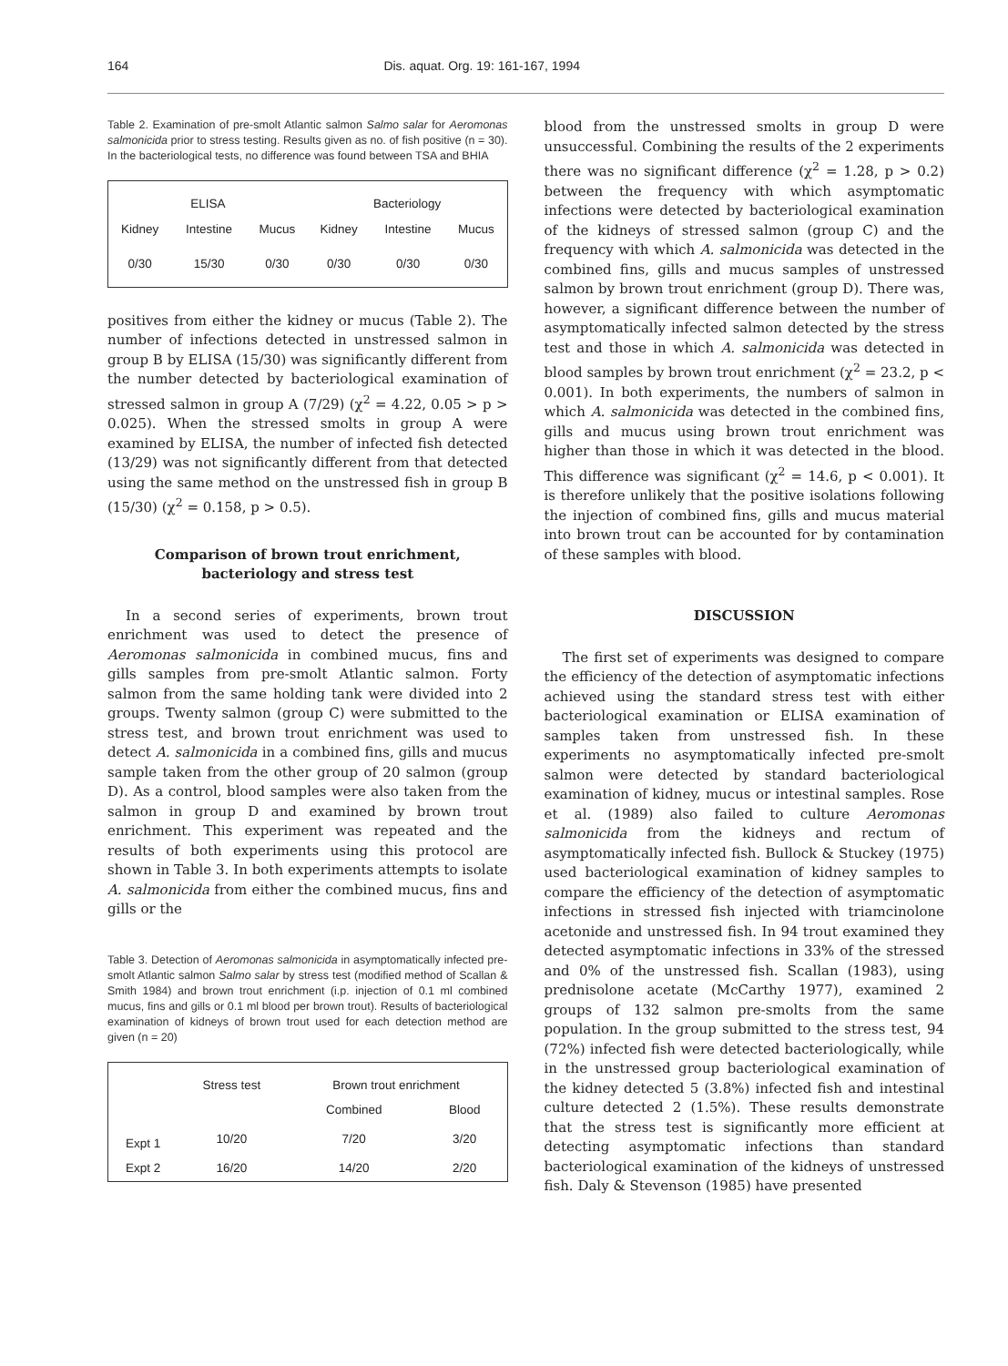164 Dis. aquat. Org. 19: 161-167, 1994
Table 2. Examination of pre-smolt Atlantic salmon Salmo salar for Aeromonas salmonicida prior to stress testing. Results given as no. of fish positive (n = 30). In the bacteriological tests, no difference was found between TSA and BHIA
| ELISA | | | Bacteriology | | |
| --- | --- | --- | --- | --- | --- |
| Kidney | Intestine | Mucus | Kidney | Intestine | Mucus |
| 0/30 | 15/30 | 0/30 | 0/30 | 0/30 | 0/30 |
positives from either the kidney or mucus (Table 2). The number of infections detected in unstressed salmon in group B by ELISA (15/30) was significantly different from the number detected by bacteriological examination of stressed salmon in group A (7/29) (χ<sup>2</sup> = 4.22, 0.05 > p > 0.025). When the stressed smolts in group A were examined by ELISA, the number of infected fish detected (13/29) was not significantly different from that detected using the same method on the unstressed fish in group B (15/30) (χ<sup>2</sup> = 0.158, p > 0.5).
Comparison of brown trout enrichment, bacteriology and stress test
In a second series of experiments, brown trout enrichment was used to detect the presence of Aeromonas salmonicida in combined mucus, fins and gills samples from pre-smolt Atlantic salmon. Forty salmon from the same holding tank were divided into 2 groups. Twenty salmon (group C) were submitted to the stress test, and brown trout enrichment was used to detect A. salmonicida in a combined fins, gills and mucus sample taken from the other group of 20 salmon (group D). As a control, blood samples were also taken from the salmon in group D and examined by brown trout enrichment. This experiment was repeated and the results of both experiments using this protocol are shown in Table 3. In both experiments attempts to isolate A. salmonicida from either the combined mucus, fins and gills or the
Table 3. Detection of Aeromonas salmonicida in asymptomatically infected pre-smolt Atlantic salmon Salmo salar by stress test (modified method of Scallan & Smith 1984) and brown trout enrichment (i.p. injection of 0.1 ml combined mucus, fins and gills or 0.1 ml blood per brown trout). Results of bacteriological examination of kidneys of brown trout used for each detection method are given (n = 20)
| | Stress test | Brown trout enrichment | |
| --- | --- | --- | --- |
| | | Combined | Blood |
| Expt 1 | 10/20 | 7/20 | 3/20 |
| Expt 2 | 16/20 | 14/20 | 2/20 |
blood from the unstressed smolts in group D were unsuccessful. Combining the results of the 2 experiments there was no significant difference (χ<sup>2</sup> = 1.28, p > 0.2) between the frequency with which asymptomatic infections were detected by bacteriological examination of the kidneys of stressed salmon (group C) and the frequency with which A. salmonicida was detected in the combined fins, gills and mucus samples of unstressed salmon by brown trout enrichment (group D). There was, however, a significant difference between the number of asymptomatically infected salmon detected by the stress test and those in which A. salmonicida was detected in blood samples by brown trout enrichment (χ<sup>2</sup> = 23.2, p < 0.001). In both experiments, the numbers of salmon in which A. salmonicida was detected in the combined fins, gills and mucus using brown trout enrichment was higher than those in which it was detected in the blood. This difference was significant (χ<sup>2</sup> = 14.6, p < 0.001). It is therefore unlikely that the positive isolations following the injection of combined fins, gills and mucus material into brown trout can be accounted for by contamination of these samples with blood.
DISCUSSION
The first set of experiments was designed to compare the efficiency of the detection of asymptomatic infections achieved using the standard stress test with either bacteriological examination or ELISA examination of samples taken from unstressed fish. In these experiments no asymptomatically infected pre-smolt salmon were detected by standard bacteriological examination of kidney, mucus or intestinal samples. Rose et al. (1989) also failed to culture Aeromonas salmonicida from the kidneys and rectum of asymptomatically infected fish. Bullock & Stuckey (1975) used bacteriological examination of kidney samples to compare the efficiency of the detection of asymptomatic infections in stressed fish injected with triamcinolone acetonide and unstressed fish. In 94 trout examined they detected asymptomatic infections in 33% of the stressed and 0% of the unstressed fish. Scallan (1983), using prednisolone acetate (McCarthy 1977), examined 2 groups of 132 salmon pre-smolts from the same population. In the group submitted to the stress test, 94 (72%) infected fish were detected bacteriologically, while in the unstressed group bacteriological examination of the kidney detected 5 (3.8%) infected fish and intestinal culture detected 2 (1.5%). These results demonstrate that the stress test is significantly more efficient at detecting asymptomatic infections than standard bacteriological examination of the kidneys of unstressed fish. Daly & Stevenson (1985) have presented